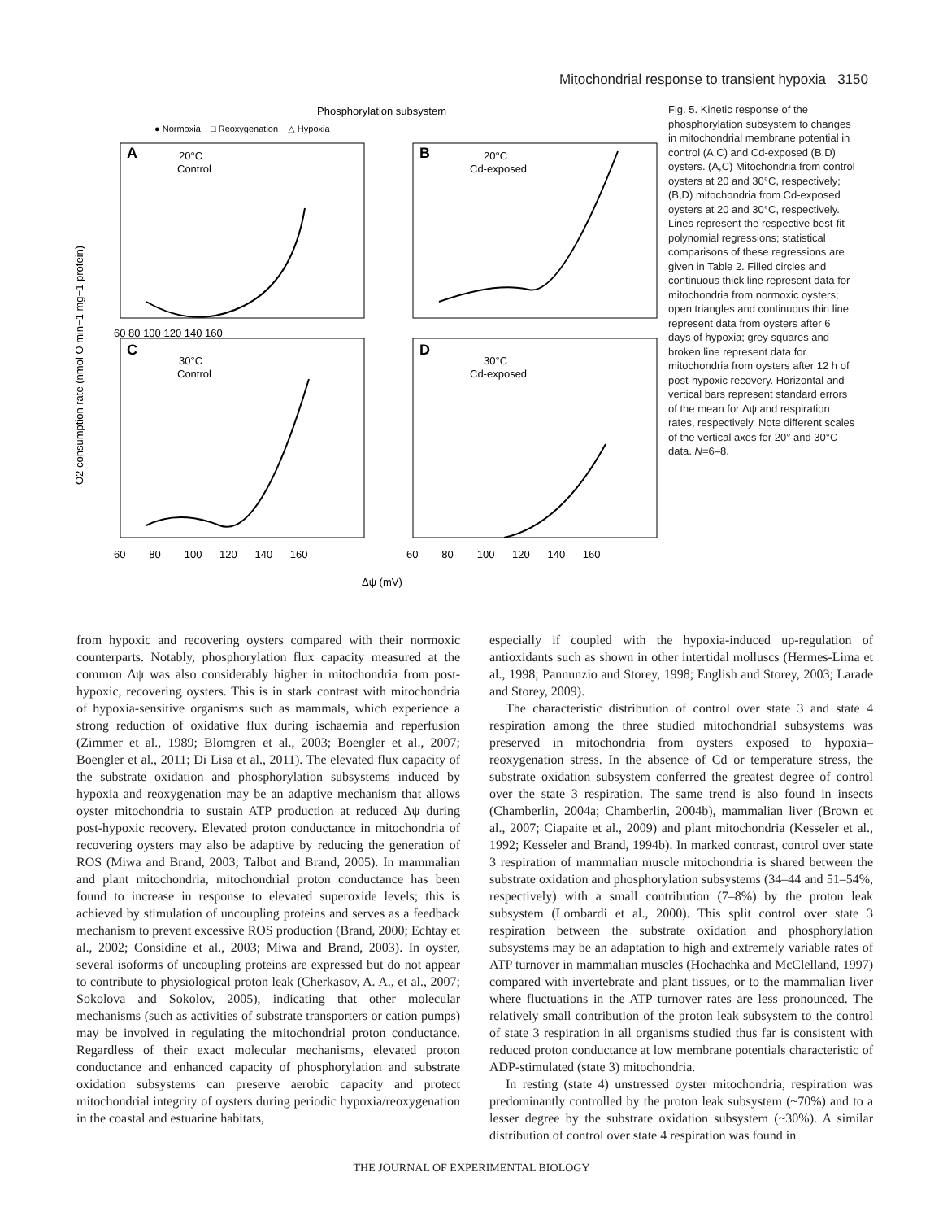Mitochondrial response to transient hypoxia 3150
Phosphorylation subsystem
● Normoxia □ Reoxygenation △ Hypoxia
A
20°C
Control
B
20°C
Cd-exposed
C
30°C
Control
D
30°C
Cd-exposed
60 80 100 120 140 160
60 80 100 120 140 160
60 80 100 120 140 160
Δψ (mV)
O2 consumption rate (nmol O min−1 mg−1 protein)
Fig. 5. Kinetic response of the phosphorylation subsystem to changes in mitochondrial membrane potential in control (A,C) and Cd-exposed (B,D) oysters. (A,C) Mitochondria from control oysters at 20 and 30°C, respectively; (B,D) mitochondria from Cd-exposed oysters at 20 and 30°C, respectively. Lines represent the respective best-fit polynomial regressions; statistical comparisons of these regressions are given in Table 2. Filled circles and continuous thick line represent data for mitochondria from normoxic oysters; open triangles and continuous thin line represent data from oysters after 6 days of hypoxia; grey squares and broken line represent data for mitochondria from oysters after 12 h of post-hypoxic recovery. Horizontal and vertical bars represent standard errors of the mean for Δψ and respiration rates, respectively. Note different scales of the vertical axes for 20° and 30°C data. N=6–8.
from hypoxic and recovering oysters compared with their normoxic counterparts. Notably, phosphorylation flux capacity measured at the common Δψ was also considerably higher in mitochondria from post-hypoxic, recovering oysters. This is in stark contrast with mitochondria of hypoxia-sensitive organisms such as mammals, which experience a strong reduction of oxidative flux during ischaemia and reperfusion (Zimmer et al., 1989; Blomgren et al., 2003; Boengler et al., 2007; Boengler et al., 2011; Di Lisa et al., 2011). The elevated flux capacity of the substrate oxidation and phosphorylation subsystems induced by hypoxia and reoxygenation may be an adaptive mechanism that allows oyster mitochondria to sustain ATP production at reduced Δψ during post-hypoxic recovery. Elevated proton conductance in mitochondria of recovering oysters may also be adaptive by reducing the generation of ROS (Miwa and Brand, 2003; Talbot and Brand, 2005). In mammalian and plant mitochondria, mitochondrial proton conductance has been found to increase in response to elevated superoxide levels; this is achieved by stimulation of uncoupling proteins and serves as a feedback mechanism to prevent excessive ROS production (Brand, 2000; Echtay et al., 2002; Considine et al., 2003; Miwa and Brand, 2003). In oyster, several isoforms of uncoupling proteins are expressed but do not appear to contribute to physiological proton leak (Cherkasov, A. A., et al., 2007; Sokolova and Sokolov, 2005), indicating that other molecular mechanisms (such as activities of substrate transporters or cation pumps) may be involved in regulating the mitochondrial proton conductance. Regardless of their exact molecular mechanisms, elevated proton conductance and enhanced capacity of phosphorylation and substrate oxidation subsystems can preserve aerobic capacity and protect mitochondrial integrity of oysters during periodic hypoxia/reoxygenation in the coastal and estuarine habitats,
especially if coupled with the hypoxia-induced up-regulation of antioxidants such as shown in other intertidal molluscs (Hermes-Lima et al., 1998; Pannunzio and Storey, 1998; English and Storey, 2003; Larade and Storey, 2009).
The characteristic distribution of control over state 3 and state 4 respiration among the three studied mitochondrial subsystems was preserved in mitochondria from oysters exposed to hypoxia–reoxygenation stress. In the absence of Cd or temperature stress, the substrate oxidation subsystem conferred the greatest degree of control over the state 3 respiration. The same trend is also found in insects (Chamberlin, 2004a; Chamberlin, 2004b), mammalian liver (Brown et al., 2007; Ciapaite et al., 2009) and plant mitochondria (Kesseler et al., 1992; Kesseler and Brand, 1994b). In marked contrast, control over state 3 respiration of mammalian muscle mitochondria is shared between the substrate oxidation and phosphorylation subsystems (34–44 and 51–54%, respectively) with a small contribution (7–8%) by the proton leak subsystem (Lombardi et al., 2000). This split control over state 3 respiration between the substrate oxidation and phosphorylation subsystems may be an adaptation to high and extremely variable rates of ATP turnover in mammalian muscles (Hochachka and McClelland, 1997) compared with invertebrate and plant tissues, or to the mammalian liver where fluctuations in the ATP turnover rates are less pronounced. The relatively small contribution of the proton leak subsystem to the control of state 3 respiration in all organisms studied thus far is consistent with reduced proton conductance at low membrane potentials characteristic of ADP-stimulated (state 3) mitochondria.
In resting (state 4) unstressed oyster mitochondria, respiration was predominantly controlled by the proton leak subsystem (~70%) and to a lesser degree by the substrate oxidation subsystem (~30%). A similar distribution of control over state 4 respiration was found in
THE JOURNAL OF EXPERIMENTAL BIOLOGY